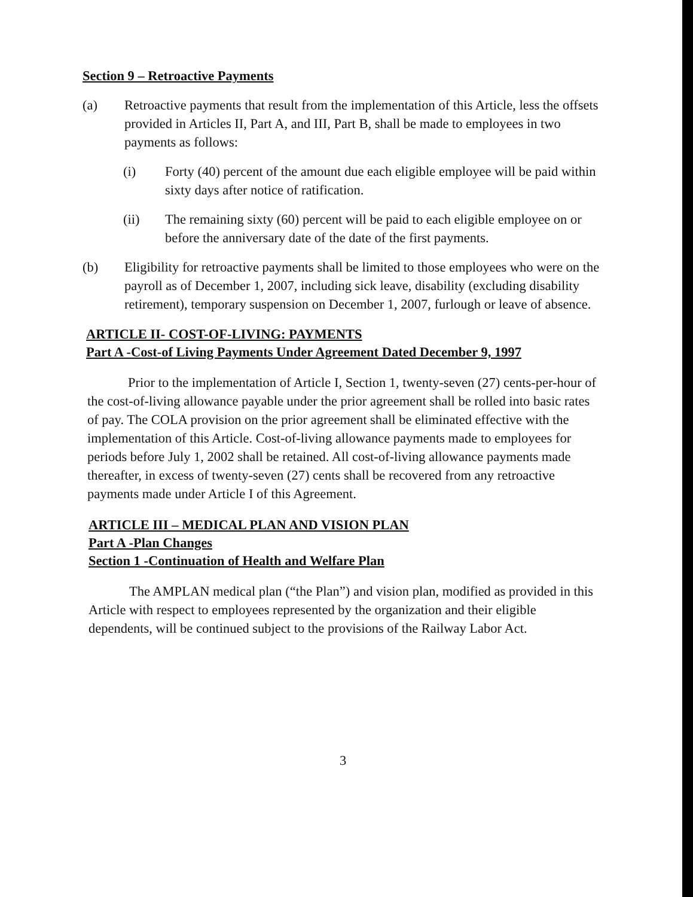Section 9 – Retroactive Payments
(a) Retroactive payments that result from the implementation of this Article, less the offsets provided in Articles II, Part A, and III, Part B, shall be made to employees in two payments as follows:
(i) Forty (40) percent of the amount due each eligible employee will be paid within sixty days after notice of ratification.
(ii) The remaining sixty (60) percent will be paid to each eligible employee on or before the anniversary date of the date of the first payments.
(b) Eligibility for retroactive payments shall be limited to those employees who were on the payroll as of December 1, 2007, including sick leave, disability (excluding disability retirement), temporary suspension on December 1, 2007, furlough or leave of absence.
ARTICLE II- COST-OF-LIVING: PAYMENTS
Part A -Cost-of Living Payments Under Agreement Dated December 9, 1997
Prior to the implementation of Article I, Section 1, twenty-seven (27) cents-per-hour of the cost-of-living allowance payable under the prior agreement shall be rolled into basic rates of pay. The COLA provision on the prior agreement shall be eliminated effective with the implementation of this Article. Cost-of-living allowance payments made to employees for periods before July 1, 2002 shall be retained. All cost-of-living allowance payments made thereafter, in excess of twenty-seven (27) cents shall be recovered from any retroactive payments made under Article I of this Agreement.
ARTICLE III – MEDICAL PLAN AND VISION PLAN
Part A -Plan Changes
Section 1 -Continuation of Health and Welfare Plan
The AMPLAN medical plan (“the Plan”) and vision plan, modified as provided in this Article with respect to employees represented by the organization and their eligible dependents, will be continued subject to the provisions of the Railway Labor Act.
3